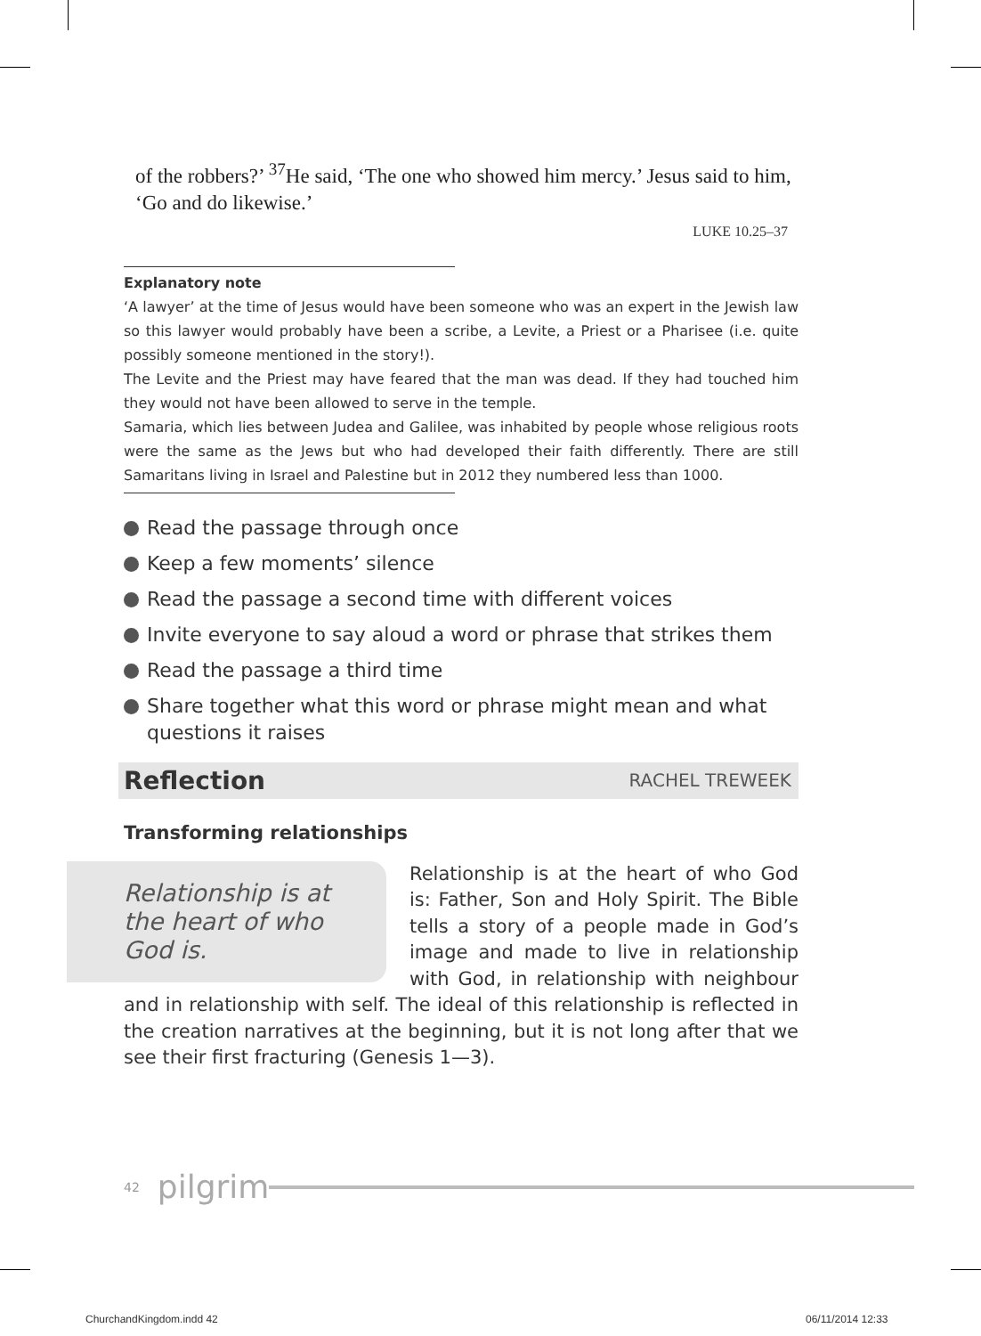of the robbers?’ <sup>37</sup>He said, ‘The one who showed him mercy.’ Jesus said to him, ‘Go and do likewise.’
LUKE 10.25–37
Explanatory note
‘A lawyer’ at the time of Jesus would have been someone who was an expert in the Jewish law so this lawyer would probably have been a scribe, a Levite, a Priest or a Pharisee (i.e. quite possibly someone mentioned in the story!).
The Levite and the Priest may have feared that the man was dead. If they had touched him they would not have been allowed to serve in the temple.
Samaria, which lies between Judea and Galilee, was inhabited by people whose religious roots were the same as the Jews but who had developed their faith differently. There are still Samaritans living in Israel and Palestine but in 2012 they numbered less than 1000.
Read the passage through once
Keep a few moments’ silence
Read the passage a second time with different voices
Invite everyone to say aloud a word or phrase that strikes them
Read the passage a third time
Share together what this word or phrase might mean and what questions it raises
Reflection RACHEL TREWEEK
Transforming relationships
Relationship is at the heart of who God is.
Relationship is at the heart of who God is: Father, Son and Holy Spirit. The Bible tells a story of a people made in God’s image and made to live in relationship with God, in relationship with neighbour and in relationship with self. The ideal of this relationship is reflected in the creation narratives at the beginning, but it is not long after that we see their first fracturing (Genesis 1—3).
42 pilgrim
ChurchandKingdom.indd 42 06/11/2014 12:33